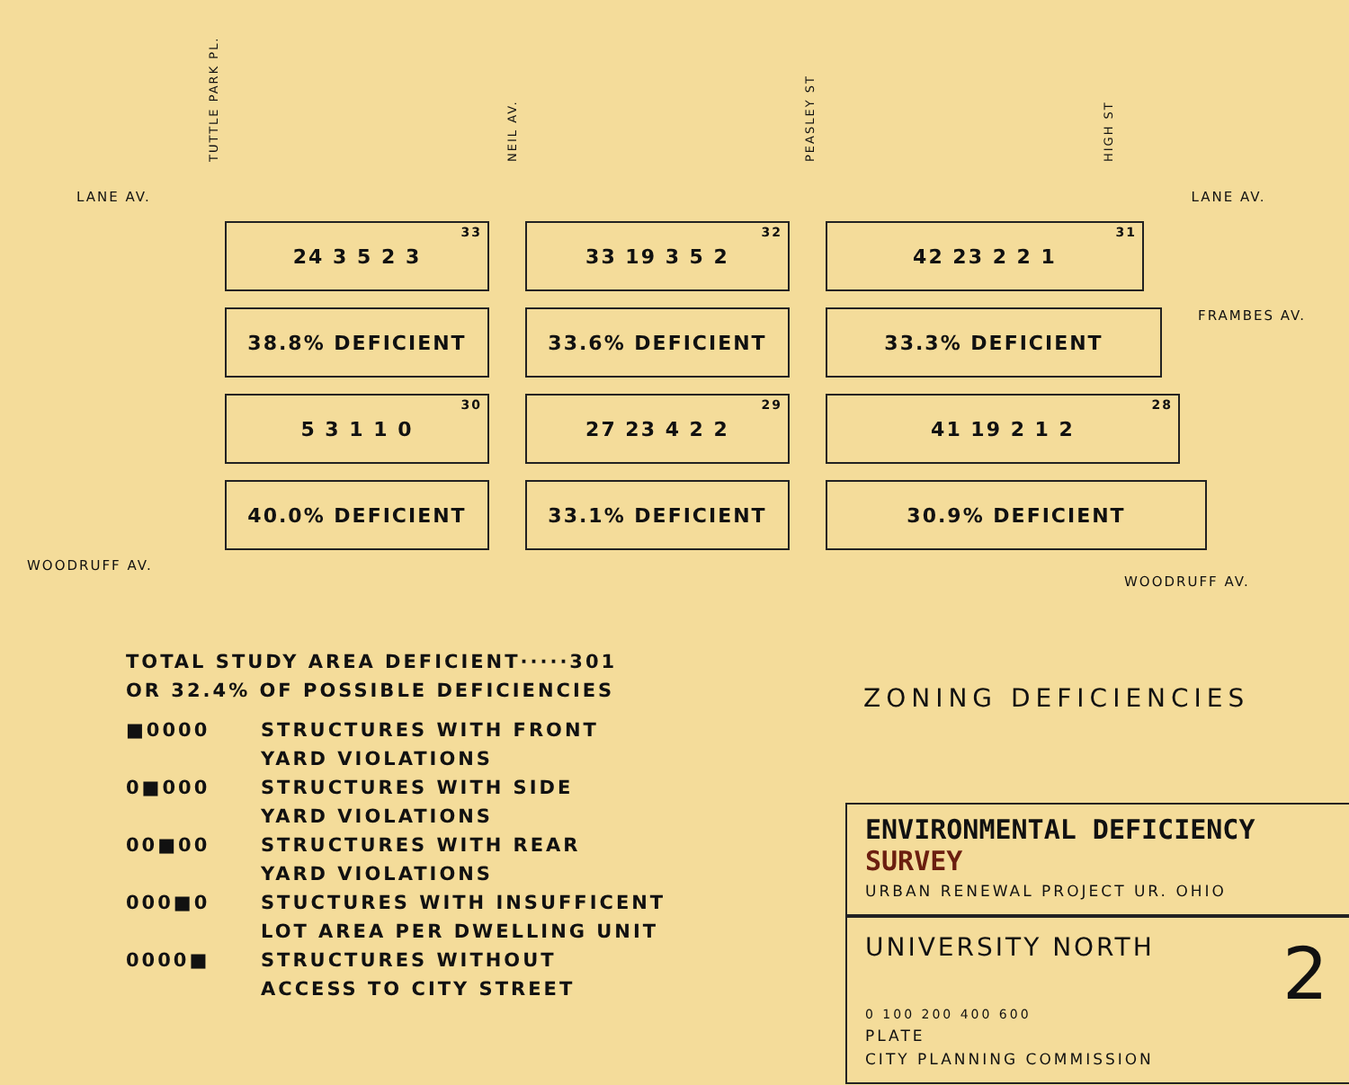TUTTLE PARK PL. NEIL AV. PEASLEY ST HIGH ST
LANE AV. LANE AV.
33 24 3 5 2 3
32 33 19 3 5 2
31 42 23 2 2 1
38.8% DEFICIENT 33.6% DEFICIENT 33.3% DEFICIENT
FRAMBES AV.
30 5 3 1 1 0
29 27 23 4 2 2
28 41 19 2 1 2
40.0% DEFICIENT 33.1% DEFICIENT 30.9% DEFICIENT
WOODRUFF AV. WOODRUFF AV.
TOTAL STUDY AREA DEFICIENT·····301
OR 32.4% OF POSSIBLE DEFICIENCIES
■0000 STRUCTURES WITH FRONT
YARD VIOLATIONS
0■000 STRUCTURES WITH SIDE
YARD VIOLATIONS
00■00 STRUCTURES WITH REAR
YARD VIOLATIONS
000■0 STUCTURES WITH INSUFFICENT
LOT AREA PER DWELLING UNIT
0000■ STRUCTURES WITHOUT
ACCESS TO CITY STREET
ZONING DEFICIENCIES
ENVIRONMENTAL DEFICIENCY SURVEY
URBAN RENEWAL PROJECT UR. OHIO
UNIVERSITY NORTH 2
0 100 200 400 600
PLATE
CITY PLANNING COMMISSION